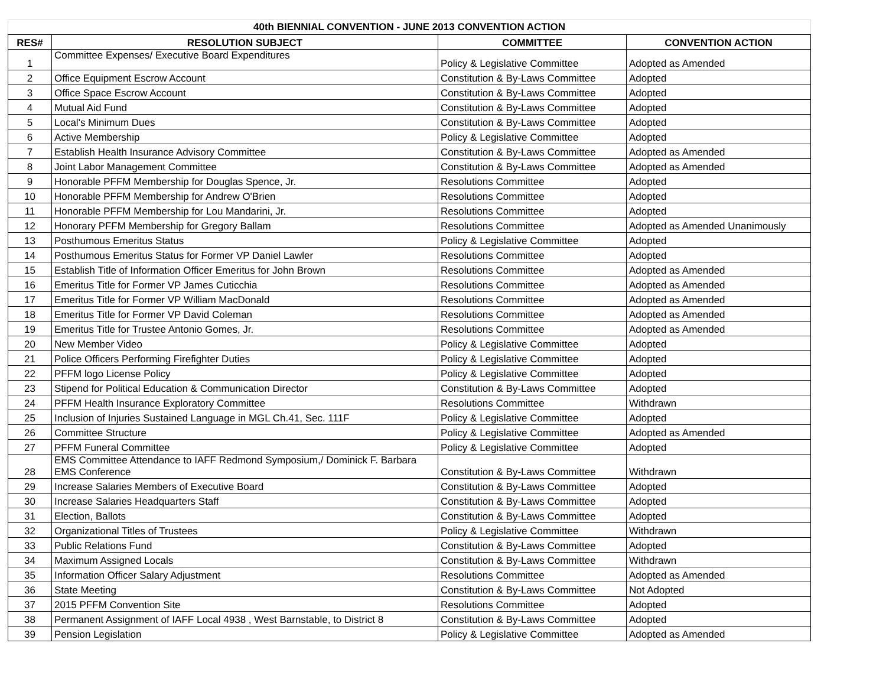40th BIENNIAL CONVENTION - JUNE 2013 CONVENTION ACTION
| RES# | RESOLUTION SUBJECT | COMMITTEE | CONVENTION ACTION |
| --- | --- | --- | --- |
| 1 | Committee Expenses/ Executive Board Expenditures | Policy & Legislative Committee | Adopted as Amended |
| 2 | Office Equipment Escrow Account | Constitution & By-Laws Committee | Adopted |
| 3 | Office Space Escrow Account | Constitution & By-Laws Committee | Adopted |
| 4 | Mutual Aid Fund | Constitution & By-Laws Committee | Adopted |
| 5 | Local's Minimum Dues | Constitution & By-Laws Committee | Adopted |
| 6 | Active Membership | Policy & Legislative Committee | Adopted |
| 7 | Establish Health Insurance Advisory Committee | Constitution & By-Laws Committee | Adopted as Amended |
| 8 | Joint Labor Management Committee | Constitution & By-Laws Committee | Adopted as Amended |
| 9 | Honorable PFFM Membership for Douglas Spence, Jr. | Resolutions Committee | Adopted |
| 10 | Honorable PFFM Membership for Andrew O'Brien | Resolutions Committee | Adopted |
| 11 | Honorable PFFM Membership for Lou Mandarini, Jr. | Resolutions Committee | Adopted |
| 12 | Honorary PFFM Membership for Gregory Ballam | Resolutions Committee | Adopted as Amended Unanimously |
| 13 | Posthumous Emeritus Status | Policy & Legislative Committee | Adopted |
| 14 | Posthumous Emeritus Status for Former VP Daniel Lawler | Resolutions Committee | Adopted |
| 15 | Establish Title of Information Officer Emeritus for John Brown | Resolutions Committee | Adopted as Amended |
| 16 | Emeritus Title for Former VP James Cuticchia | Resolutions Committee | Adopted as Amended |
| 17 | Emeritus Title for Former VP William MacDonald | Resolutions Committee | Adopted as Amended |
| 18 | Emeritus Title for Former VP David Coleman | Resolutions Committee | Adopted as Amended |
| 19 | Emeritus Title for Trustee Antonio Gomes, Jr. | Resolutions Committee | Adopted as Amended |
| 20 | New Member Video | Policy & Legislative Committee | Adopted |
| 21 | Police Officers Performing Firefighter Duties | Policy & Legislative Committee | Adopted |
| 22 | PFFM logo License Policy | Policy & Legislative Committee | Adopted |
| 23 | Stipend for Political Education & Communication Director | Constitution & By-Laws Committee | Adopted |
| 24 | PFFM Health Insurance Exploratory Committee | Resolutions Committee | Withdrawn |
| 25 | Inclusion of Injuries Sustained Language in MGL Ch.41, Sec. 111F | Policy & Legislative Committee | Adopted |
| 26 | Committee Structure | Policy & Legislative Committee | Adopted as Amended |
| 27 | PFFM Funeral Committee | Policy & Legislative Committee | Adopted |
| 28 | EMS Committee Attendance to IAFF Redmond Symposium,/ Dominick F. Barbara EMS Conference | Constitution & By-Laws Committee | Withdrawn |
| 29 | Increase Salaries Members of Executive Board | Constitution & By-Laws Committee | Adopted |
| 30 | Increase Salaries Headquarters Staff | Constitution & By-Laws Committee | Adopted |
| 31 | Election, Ballots | Constitution & By-Laws Committee | Adopted |
| 32 | Organizational Titles of Trustees | Policy & Legislative Committee | Withdrawn |
| 33 | Public Relations Fund | Constitution & By-Laws Committee | Adopted |
| 34 | Maximum Assigned Locals | Constitution & By-Laws Committee | Withdrawn |
| 35 | Information Officer Salary Adjustment | Resolutions Committee | Adopted as Amended |
| 36 | State Meeting | Constitution & By-Laws Committee | Not Adopted |
| 37 | 2015 PFFM Convention Site | Resolutions Committee | Adopted |
| 38 | Permanent Assignment of IAFF Local 4938 , West Barnstable, to District 8 | Constitution & By-Laws Committee | Adopted |
| 39 | Pension Legislation | Policy & Legislative Committee | Adopted as Amended |